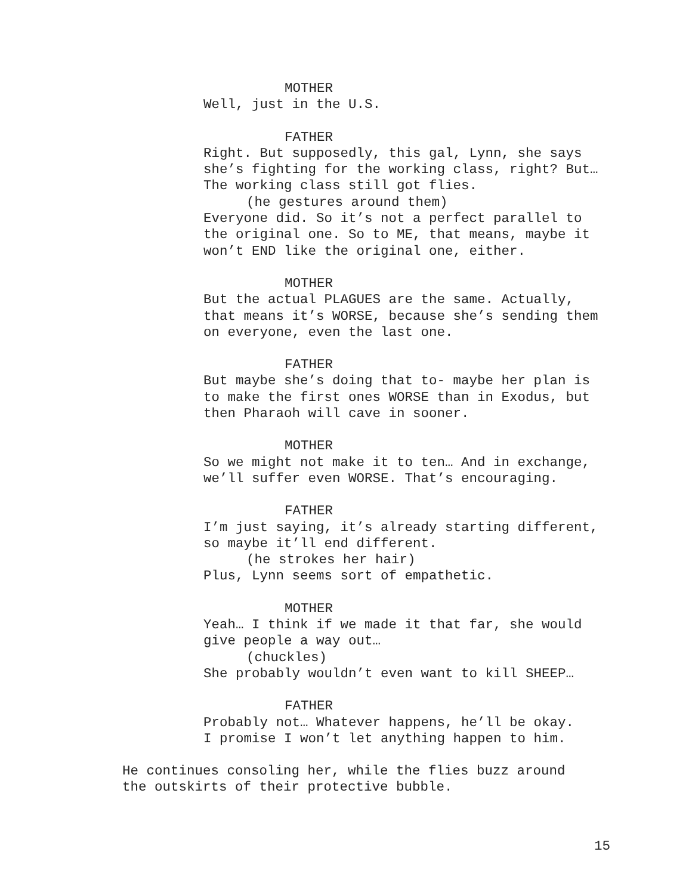MOTHER
Well, just in the U.S.
FATHER
Right. But supposedly, this gal, Lynn, she says
she’s fighting for the working class, right? But…
The working class still got flies.
(he gestures around them)
Everyone did. So it’s not a perfect parallel to
the original one. So to ME, that means, maybe it
won’t END like the original one, either.
MOTHER
But the actual PLAGUES are the same. Actually,
that means it’s WORSE, because she’s sending them
on everyone, even the last one.
FATHER
But maybe she’s doing that to- maybe her plan is
to make the first ones WORSE than in Exodus, but
then Pharaoh will cave in sooner.
MOTHER
So we might not make it to ten… And in exchange,
we’ll suffer even WORSE. That’s encouraging.
FATHER
I’m just saying, it’s already starting different,
so maybe it’ll end different.
(he strokes her hair)
Plus, Lynn seems sort of empathetic.
MOTHER
Yeah… I think if we made it that far, she would
give people a way out…
(chuckles)
She probably wouldn’t even want to kill SHEEP…
FATHER
Probably not… Whatever happens, he’ll be okay.
I promise I won’t let anything happen to him.
He continues consoling her, while the flies buzz around
the outskirts of their protective bubble.
15